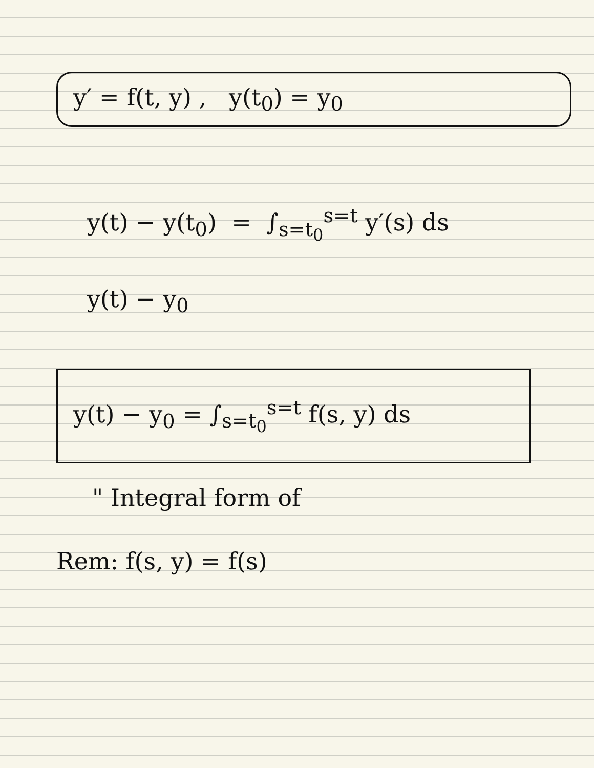y′ = f(t, y) , y(t<sub>0</sub>) = y<sub>0</sub>
y(t) − y(t<sub>0</sub>) = ∫<sub>s=t<sub>0</sub></sub><sup>s=t</sup> y′(s) ds
y(t) − y<sub>0</sub>
y(t) − y<sub>0</sub> = ∫<sub>s=t<sub>0</sub></sub><sup>s=t</sup> f(s, y) ds
" Integral form of
Rem: f(s, y) = f(s)